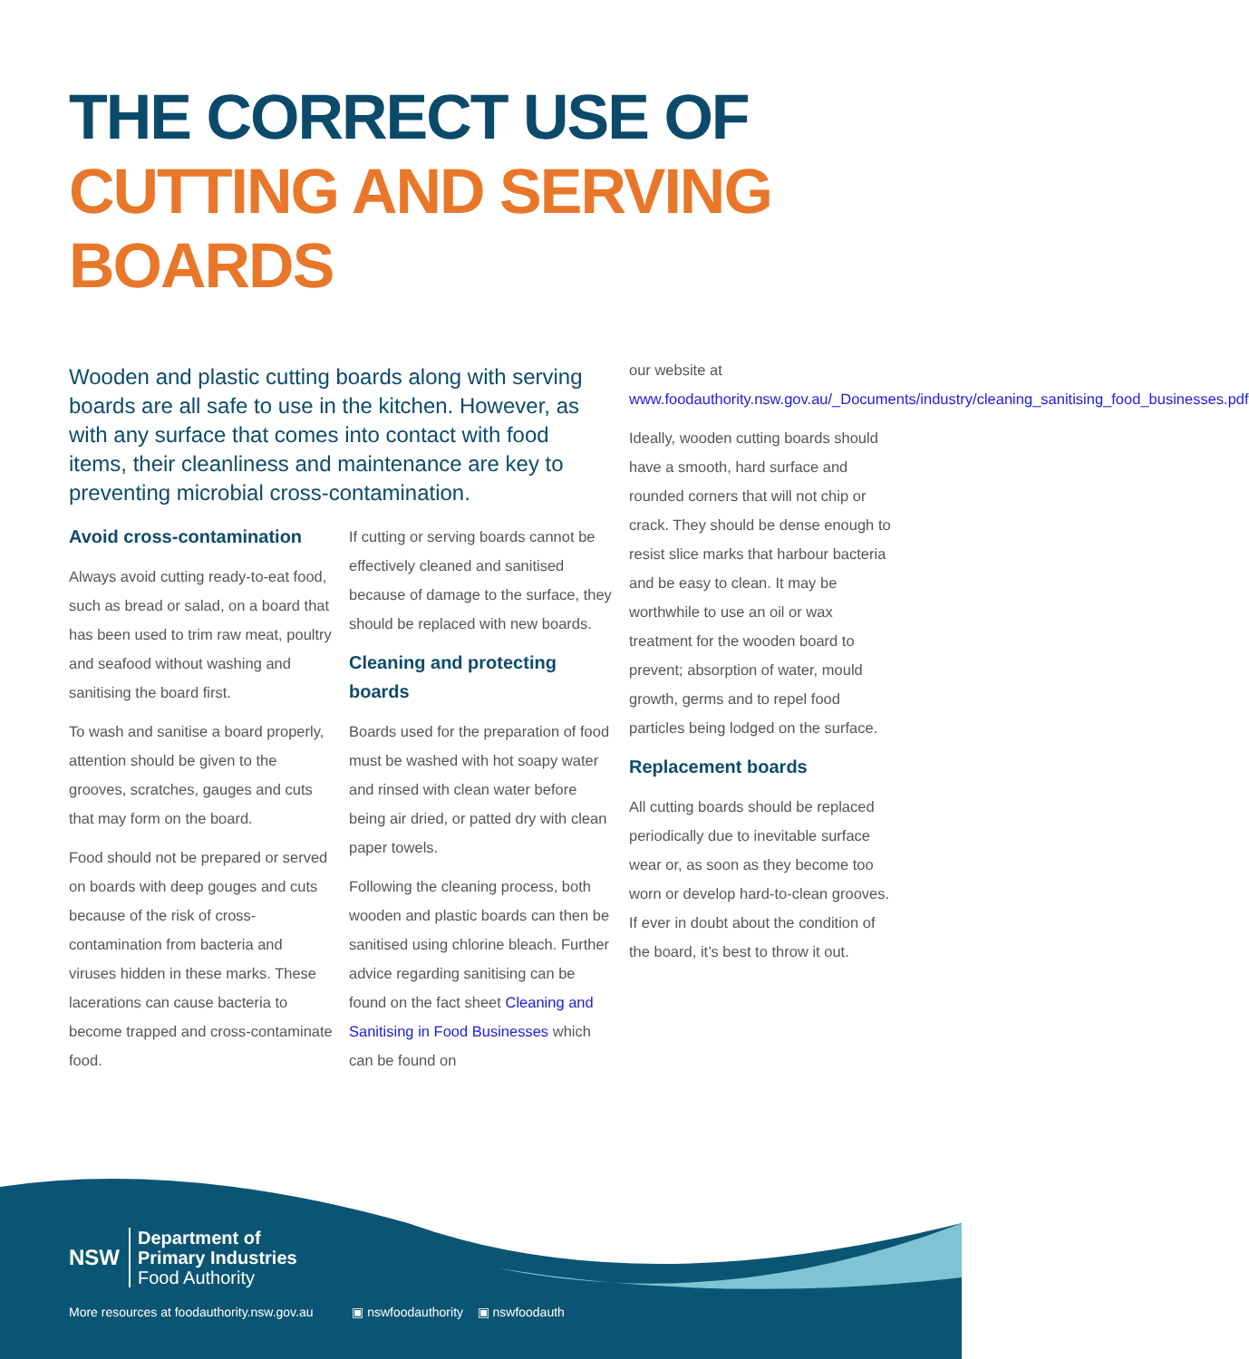THE CORRECT USE OF
CUTTING AND SERVING BOARDS
Wooden and plastic cutting boards along with serving boards are all safe to use in the kitchen. However, as with any surface that comes into contact with food items, their cleanliness and maintenance are key to preventing microbial cross-contamination.
Avoid cross-contamination
Always avoid cutting ready-to-eat food, such as bread or salad, on a board that has been used to trim raw meat, poultry and seafood without washing and sanitising the board first.
To wash and sanitise a board properly, attention should be given to the grooves, scratches, gauges and cuts that may form on the board.
Food should not be prepared or served on boards with deep gouges and cuts because of the risk of cross-contamination from bacteria and viruses hidden in these marks. These lacerations can cause bacteria to become trapped and cross-contaminate food.
If cutting or serving boards cannot be effectively cleaned and sanitised because of damage to the surface, they should be replaced with new boards.
Cleaning and protecting boards
Boards used for the preparation of food must be washed with hot soapy water and rinsed with clean water before being air dried, or patted dry with clean paper towels.
Following the cleaning process, both wooden and plastic boards can then be sanitised using chlorine bleach. Further advice regarding sanitising can be found on the fact sheet Cleaning and Sanitising in Food Businesses which can be found on
our website at www.foodauthority.nsw.gov.au/_Documents/industry/cleaning_sanitising_food_businesses.pdf
Ideally, wooden cutting boards should have a smooth, hard surface and rounded corners that will not chip or crack. They should be dense enough to resist slice marks that harbour bacteria and be easy to clean. It may be worthwhile to use an oil or wax treatment for the wooden board to prevent; absorption of water, mould growth, germs and to repel food particles being lodged on the surface.
Replacement boards
All cutting boards should be replaced periodically due to inevitable surface wear or, as soon as they become too worn or develop hard-to-clean grooves. If ever in doubt about the condition of the board, it’s best to throw it out.
NSW
Department of
Primary Industries
Food Authority
More resources at foodauthority.nsw.gov.au ▣ nswfoodauthority ▣ nswfoodauth